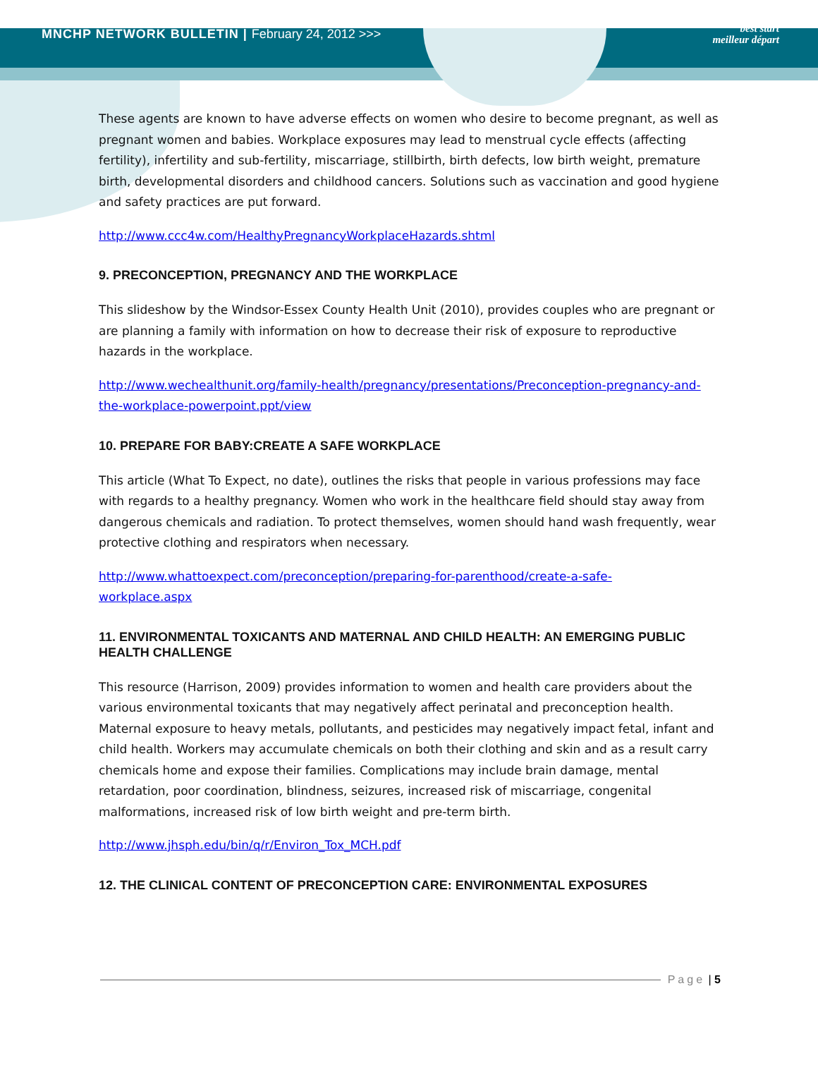MNCHP NETWORK BULLETIN | February 24, 2012 >>>
best start
meilleur départ
These agents are known to have adverse effects on women who desire to become pregnant, as well as pregnant women and babies. Workplace exposures may lead to menstrual cycle effects (affecting fertility), infertility and sub-fertility, miscarriage, stillbirth, birth defects, low birth weight, premature birth, developmental disorders and childhood cancers. Solutions such as vaccination and good hygiene and safety practices are put forward.
http://www.ccc4w.com/HealthyPregnancyWorkplaceHazards.shtml
9. PRECONCEPTION, PREGNANCY AND THE WORKPLACE
This slideshow by the Windsor-Essex County Health Unit (2010), provides couples who are pregnant or are planning a family with information on how to decrease their risk of exposure to reproductive hazards in the workplace.
http://www.wechealthunit.org/family-health/pregnancy/presentations/Preconception-pregnancy-and-the-workplace-powerpoint.ppt/view
10. PREPARE FOR BABY:CREATE A SAFE WORKPLACE
This article (What To Expect, no date), outlines the risks that people in various professions may face with regards to a healthy pregnancy. Women who work in the healthcare field should stay away from dangerous chemicals and radiation. To protect themselves, women should hand wash frequently, wear protective clothing and respirators when necessary.
http://www.whattoexpect.com/preconception/preparing-for-parenthood/create-a-safe-
workplace.aspx
11. ENVIRONMENTAL TOXICANTS AND MATERNAL AND CHILD HEALTH: AN EMERGING PUBLIC HEALTH CHALLENGE
This resource (Harrison, 2009) provides information to women and health care providers about the various environmental toxicants that may negatively affect perinatal and preconception health. Maternal exposure to heavy metals, pollutants, and pesticides may negatively impact fetal, infant and child health. Workers may accumulate chemicals on both their clothing and skin and as a result carry chemicals home and expose their families. Complications may include brain damage, mental retardation, poor coordination, blindness, seizures, increased risk of miscarriage, congenital malformations, increased risk of low birth weight and pre-term birth.
http://www.jhsph.edu/bin/q/r/Environ_Tox_MCH.pdf
12. THE CLINICAL CONTENT OF PRECONCEPTION CARE: ENVIRONMENTAL EXPOSURES
Page | 5